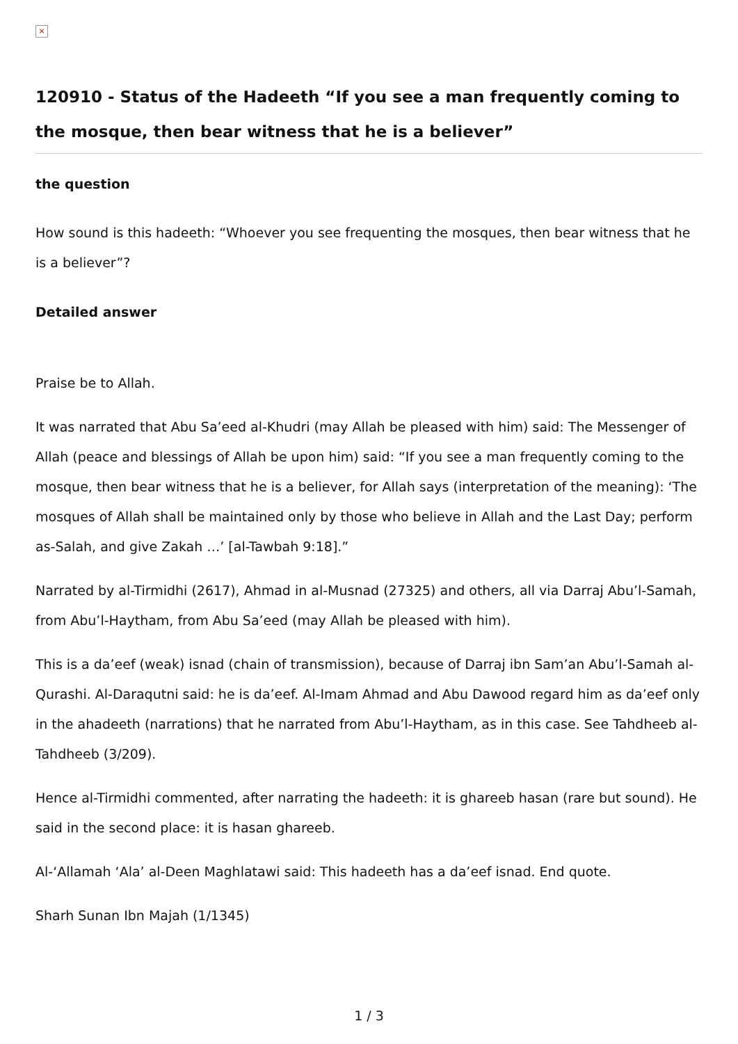×
120910 - Status of the Hadeeth “If you see a man frequently coming to the mosque, then bear witness that he is a believer”
the question
How sound is this hadeeth: “Whoever you see frequenting the mosques, then bear witness that he is a believer”?
Detailed answer
Praise be to Allah.
It was narrated that Abu Sa’eed al-Khudri (may Allah be pleased with him) said: The Messenger of Allah (peace and blessings of Allah be upon him) said: “If you see a man frequently coming to the mosque, then bear witness that he is a believer, for Allah says (interpretation of the meaning): ‘The mosques of Allah shall be maintained only by those who believe in Allah and the Last Day; perform as-Salah, and give Zakah …’ [al-Tawbah 9:18].”
Narrated by al-Tirmidhi (2617), Ahmad in al-Musnad (27325) and others, all via Darraj Abu’l-Samah, from Abu’l-Haytham, from Abu Sa’eed (may Allah be pleased with him).
This is a da’eef (weak) isnad (chain of transmission), because of Darraj ibn Sam’an Abu’l-Samah al-Qurashi. Al-Daraqutni said: he is da’eef. Al-Imam Ahmad and Abu Dawood regard him as da’eef only in the ahadeeth (narrations) that he narrated from Abu’l-Haytham, as in this case. See Tahdheeb al-Tahdheeb (3/209).
Hence al-Tirmidhi commented, after narrating the hadeeth: it is ghareeb hasan (rare but sound). He said in the second place: it is hasan ghareeb.
Al-‘Allamah ‘Ala’ al-Deen Maghlatawi said: This hadeeth has a da’eef isnad. End quote.
Sharh Sunan Ibn Majah (1/1345)
1 / 3